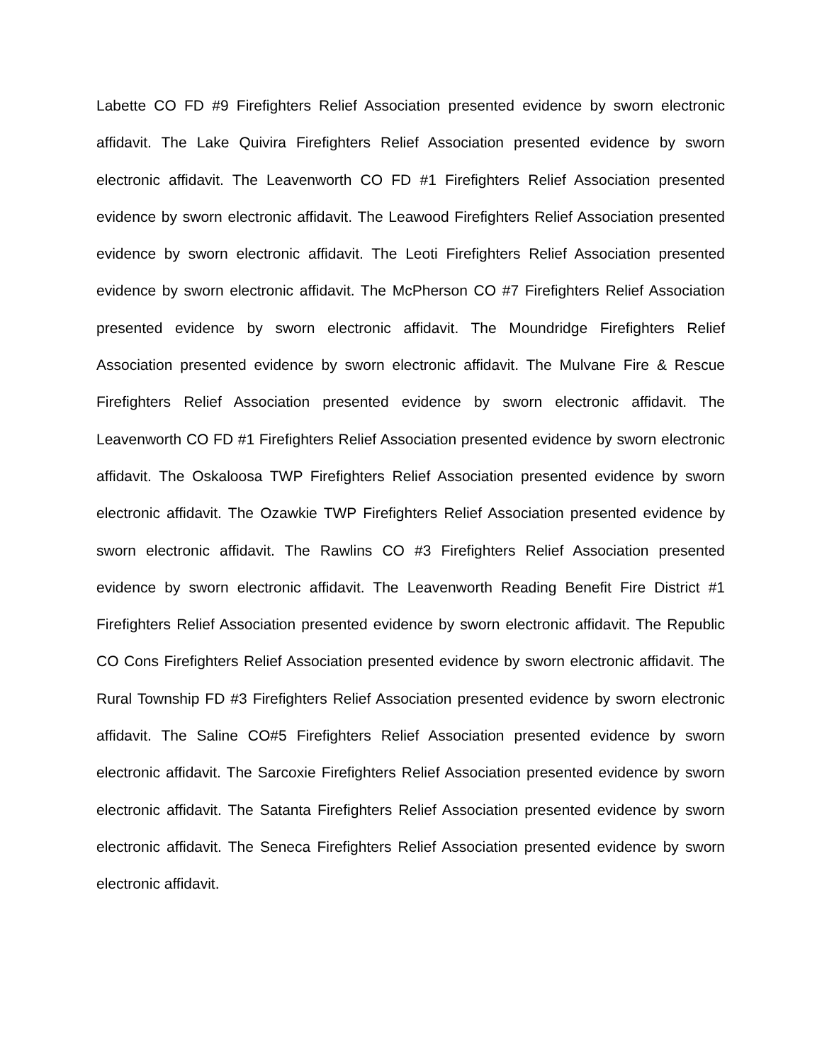Labette CO FD #9 Firefighters Relief Association presented evidence by sworn electronic affidavit. The Lake Quivira Firefighters Relief Association presented evidence by sworn electronic affidavit. The Leavenworth CO FD #1 Firefighters Relief Association presented evidence by sworn electronic affidavit. The Leawood Firefighters Relief Association presented evidence by sworn electronic affidavit. The Leoti Firefighters Relief Association presented evidence by sworn electronic affidavit. The McPherson CO #7 Firefighters Relief Association presented evidence by sworn electronic affidavit. The Moundridge Firefighters Relief Association presented evidence by sworn electronic affidavit. The Mulvane Fire & Rescue Firefighters Relief Association presented evidence by sworn electronic affidavit. The Leavenworth CO FD #1 Firefighters Relief Association presented evidence by sworn electronic affidavit. The Oskaloosa TWP Firefighters Relief Association presented evidence by sworn electronic affidavit. The Ozawkie TWP Firefighters Relief Association presented evidence by sworn electronic affidavit. The Rawlins CO #3 Firefighters Relief Association presented evidence by sworn electronic affidavit. The Leavenworth Reading Benefit Fire District #1 Firefighters Relief Association presented evidence by sworn electronic affidavit. The Republic CO Cons Firefighters Relief Association presented evidence by sworn electronic affidavit. The Rural Township FD #3 Firefighters Relief Association presented evidence by sworn electronic affidavit. The Saline CO#5 Firefighters Relief Association presented evidence by sworn electronic affidavit. The Sarcoxie Firefighters Relief Association presented evidence by sworn electronic affidavit. The Satanta Firefighters Relief Association presented evidence by sworn electronic affidavit. The Seneca Firefighters Relief Association presented evidence by sworn electronic affidavit.